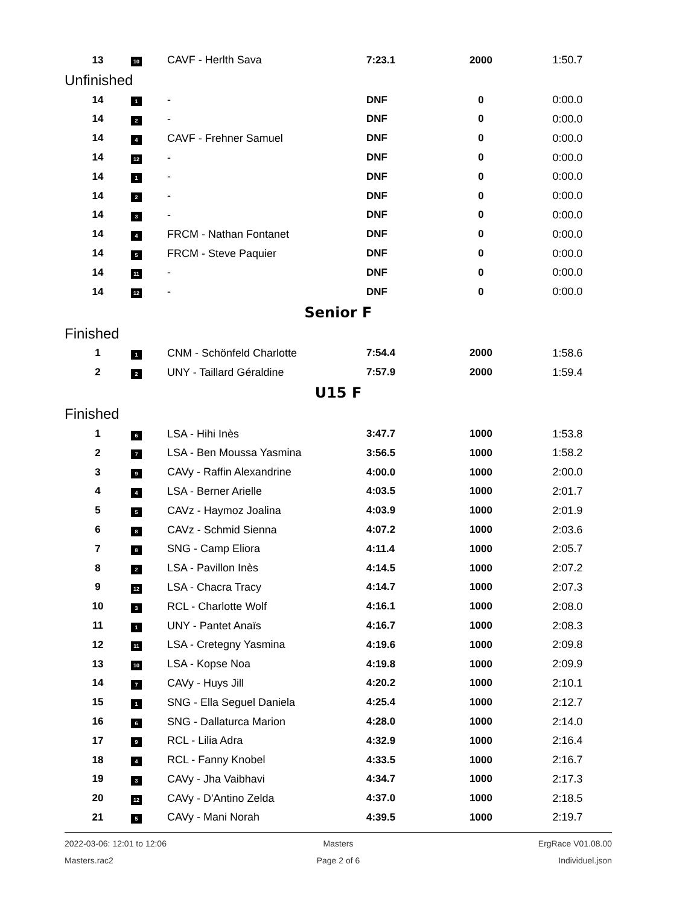| 13 | 10 | CAVF - Herlth Sava | 7:23.1 | 2000 | 1:50.7 |
| Unfinished | | | | | |
| 14 | 1 | - | DNF | 0 | 0:00.0 |
| 14 | 2 | - | DNF | 0 | 0:00.0 |
| 14 | 4 | CAVF - Frehner Samuel | DNF | 0 | 0:00.0 |
| 14 | 12 | - | DNF | 0 | 0:00.0 |
| 14 | 1 | - | DNF | 0 | 0:00.0 |
| 14 | 2 | - | DNF | 0 | 0:00.0 |
| 14 | 3 | - | DNF | 0 | 0:00.0 |
| 14 | 4 | FRCM - Nathan Fontanet | DNF | 0 | 0:00.0 |
| 14 | 5 | FRCM - Steve Paquier | DNF | 0 | 0:00.0 |
| 14 | 11 | - | DNF | 0 | 0:00.0 |
| 14 | 12 | - | DNF | 0 | 0:00.0 |
| Senior F | | | | | |
| Finished | | | | | |
| 1 | 1 | CNM - Schönfeld Charlotte | 7:54.4 | 2000 | 1:58.6 |
| 2 | 2 | UNY - Taillard Géraldine | 7:57.9 | 2000 | 1:59.4 |
| U15 F | | | | | |
| Finished | | | | | |
| 1 | 6 | LSA - Hihi Inès | 3:47.7 | 1000 | 1:53.8 |
| 2 | 7 | LSA - Ben Moussa Yasmina | 3:56.5 | 1000 | 1:58.2 |
| 3 | 9 | CAVy - Raffin Alexandrine | 4:00.0 | 1000 | 2:00.0 |
| 4 | 4 | LSA - Berner Arielle | 4:03.5 | 1000 | 2:01.7 |
| 5 | 5 | CAVz - Haymoz Joalina | 4:03.9 | 1000 | 2:01.9 |
| 6 | 8 | CAVz - Schmid Sienna | 4:07.2 | 1000 | 2:03.6 |
| 7 | 8 | SNG - Camp Eliora | 4:11.4 | 1000 | 2:05.7 |
| 8 | 2 | LSA - Pavillon Inès | 4:14.5 | 1000 | 2:07.2 |
| 9 | 12 | LSA - Chacra Tracy | 4:14.7 | 1000 | 2:07.3 |
| 10 | 3 | RCL - Charlotte Wolf | 4:16.1 | 1000 | 2:08.0 |
| 11 | 1 | UNY - Pantet Anaïs | 4:16.7 | 1000 | 2:08.3 |
| 12 | 11 | LSA - Cretegny Yasmina | 4:19.6 | 1000 | 2:09.8 |
| 13 | 10 | LSA - Kopse Noa | 4:19.8 | 1000 | 2:09.9 |
| 14 | 7 | CAVy - Huys Jill | 4:20.2 | 1000 | 2:10.1 |
| 15 | 1 | SNG - Ella Seguel Daniela | 4:25.4 | 1000 | 2:12.7 |
| 16 | 6 | SNG - Dallaturca Marion | 4:28.0 | 1000 | 2:14.0 |
| 17 | 9 | RCL - Lilia Adra | 4:32.9 | 1000 | 2:16.4 |
| 18 | 4 | RCL - Fanny Knobel | 4:33.5 | 1000 | 2:16.7 |
| 19 | 3 | CAVy - Jha Vaibhavi | 4:34.7 | 1000 | 2:17.3 |
| 20 | 12 | CAVy - D'Antino Zelda | 4:37.0 | 1000 | 2:18.5 |
| 21 | 5 | CAVy - Mani Norah | 4:39.5 | 1000 | 2:19.7 |
2022-03-06: 12:01 to 12:06
Masters
ErgRace V01.08.00
Masters.rac2
Page 2 of 6
Individuel.json